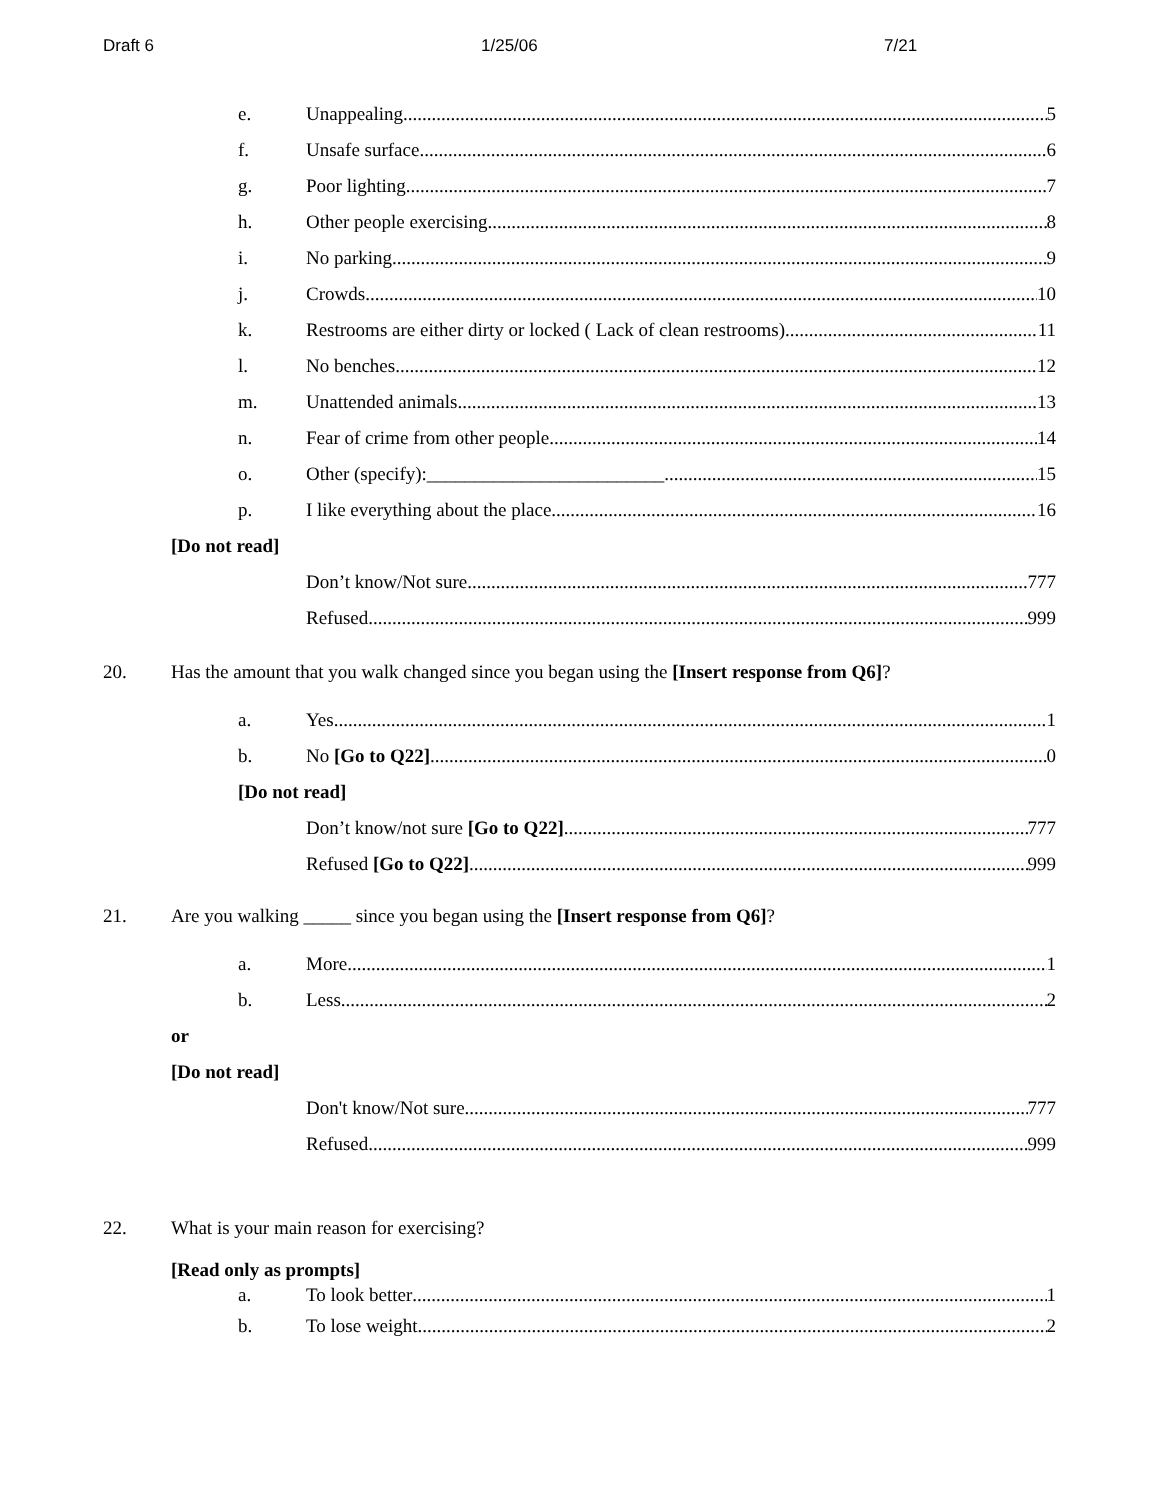Draft 6 1/25/06 7/21
e. Unappealing 5
f. Unsafe surface 6
g. Poor lighting 7
h. Other people exercising 8
i. No parking 9
j. Crowds 10
k. Restrooms are either dirty or locked ( Lack of clean restrooms) 11
l. No benches 12
m. Unattended animals 13
n. Fear of crime from other people 14
o. Other (specify):_________________________ 15
p. I like everything about the place. 16
[Do not read]
Don’t know/Not sure 777
Refused 999
20. Has the amount that you walk changed since you began using the [Insert response from Q6]?
a. Yes 1
b. No [Go to Q22] 0
[Do not read]
Don’t know/not sure [Go to Q22] 777
Refused [Go to Q22] 999
21. Are you walking _____ since you began using the [Insert response from Q6]?
a. More 1
b. Less 2
or
[Do not read]
Don't know/Not sure 777
Refused 999
22. What is your main reason for exercising?
[Read only as prompts]
a. To look better 1
b. To lose weight 2